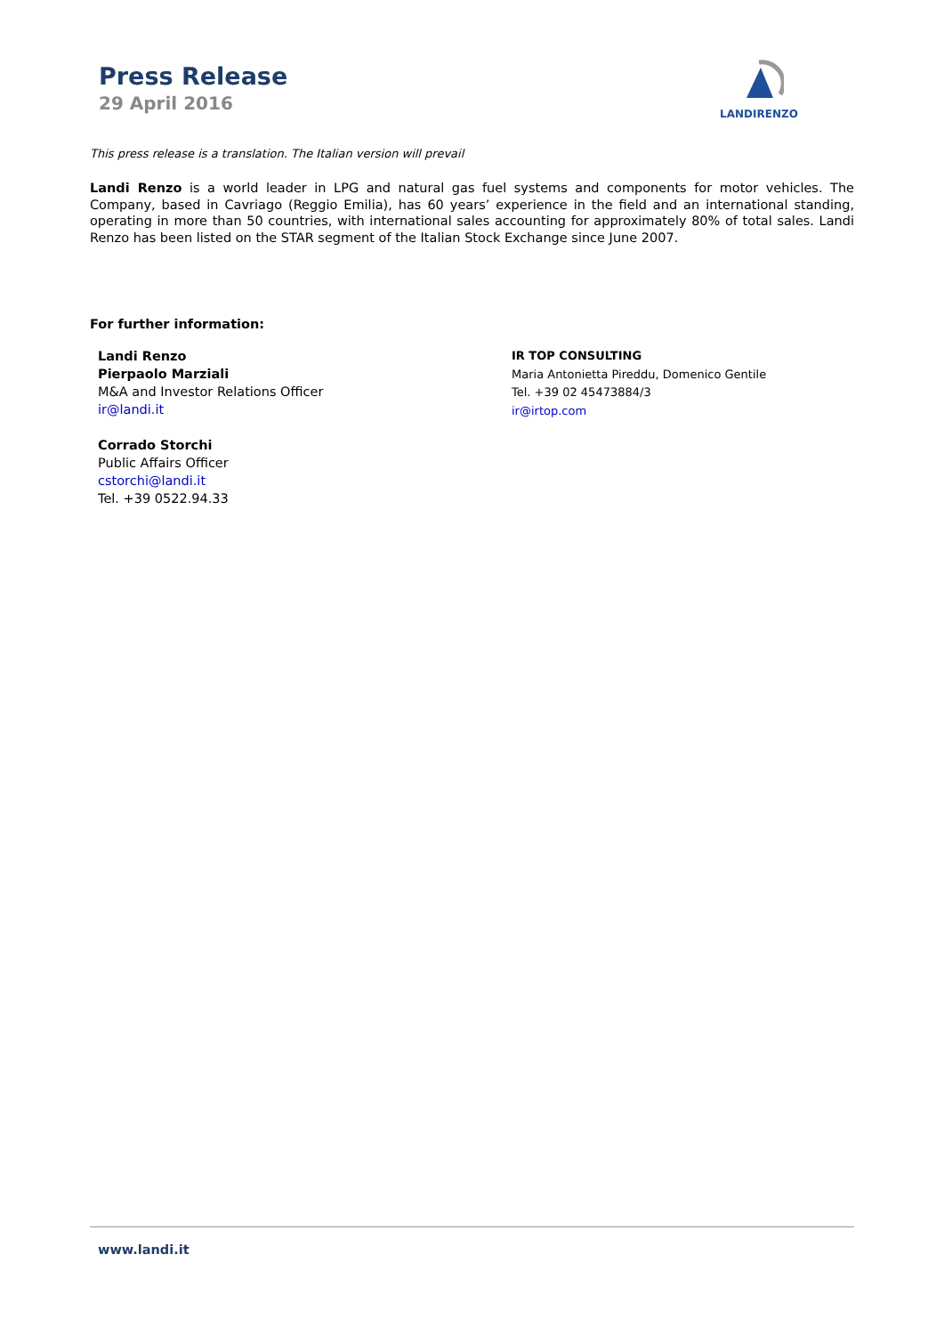Press Release
29 April 2016
LANDIRENZO
This press release is a translation. The Italian version will prevail
Landi Renzo is a world leader in LPG and natural gas fuel systems and components for motor vehicles. The Company, based in Cavriago (Reggio Emilia), has 60 years’ experience in the field and an international standing, operating in more than 50 countries, with international sales accounting for approximately 80% of total sales. Landi Renzo has been listed on the STAR segment of the Italian Stock Exchange since June 2007.
For further information:
Landi Renzo
Pierpaolo Marziali
M&A and Investor Relations Officer
ir@landi.it
Corrado Storchi
Public Affairs Officer
cstorchi@landi.it
Tel. +39 0522.94.33
IR TOP CONSULTING
Maria Antonietta Pireddu, Domenico Gentile
Tel. +39 02 45473884/3
ir@irtop.com
www.landi.it